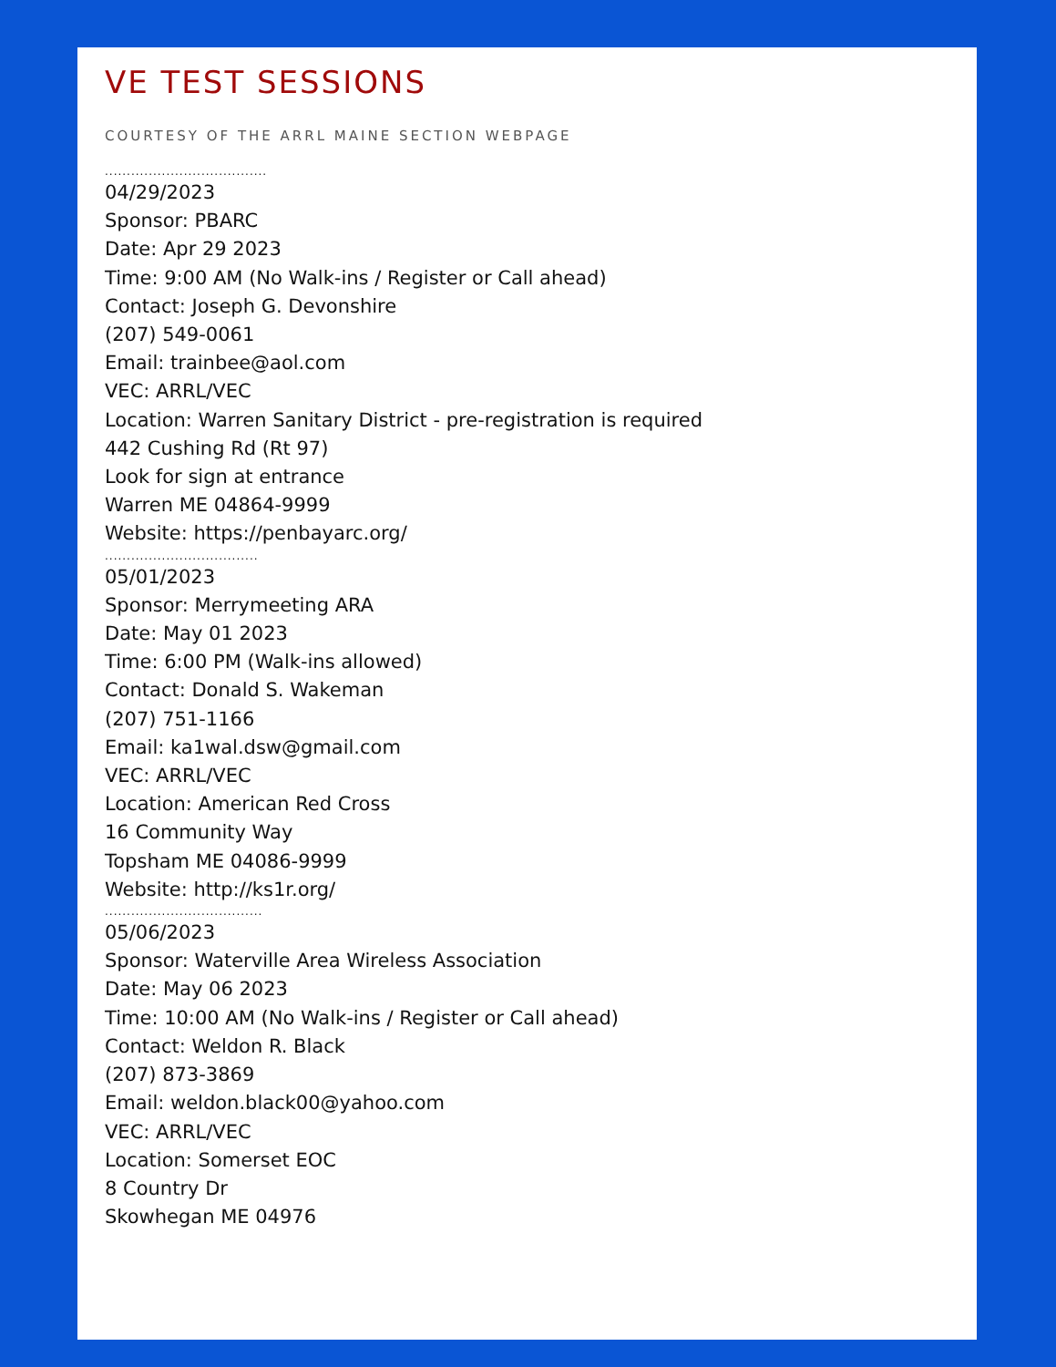VE TEST SESSIONS
COURTESY OF THE ARRL MAINE SECTION WEBPAGE
.....................................
04/29/2023
Sponsor: PBARC
Date: Apr 29 2023
Time: 9:00 AM (No Walk-ins / Register or Call ahead)
Contact: Joseph G. Devonshire
(207) 549-0061
Email: trainbee@aol.com
VEC: ARRL/VEC
Location: Warren Sanitary District - pre-registration is required
442 Cushing Rd (Rt 97)
Look for sign at entrance
Warren ME 04864-9999
Website: https://penbayarc.org/
...................................
05/01/2023
Sponsor: Merrymeeting ARA
Date: May 01 2023
Time: 6:00 PM (Walk-ins allowed)
Contact: Donald S. Wakeman
(207) 751-1166
Email: ka1wal.dsw@gmail.com
VEC: ARRL/VEC
Location: American Red Cross
16 Community Way
Topsham ME 04086-9999
Website: http://ks1r.org/
....................................
05/06/2023
Sponsor: Waterville Area Wireless Association
Date: May 06 2023
Time: 10:00 AM (No Walk-ins / Register or Call ahead)
Contact: Weldon R. Black
(207) 873-3869
Email: weldon.black00@yahoo.com
VEC: ARRL/VEC
Location: Somerset EOC
8 Country Dr
Skowhegan ME 04976